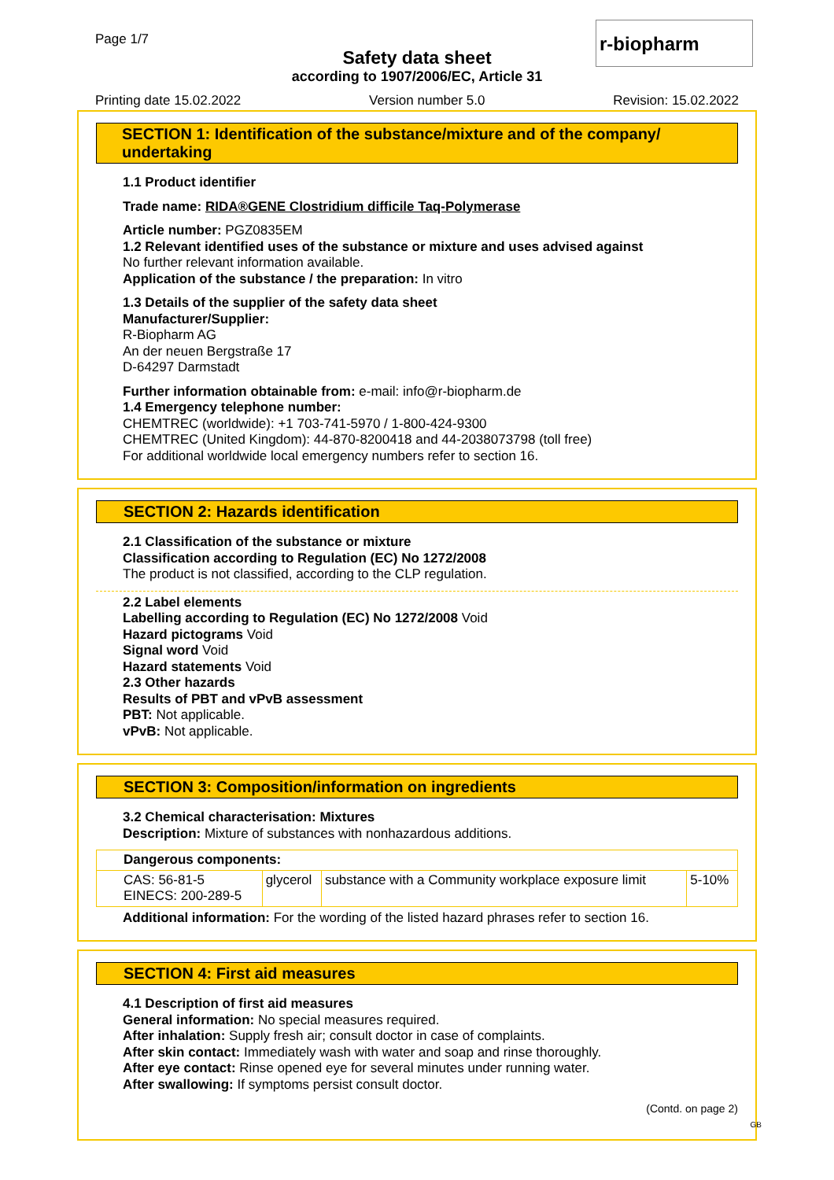Page 1/7 r-biopharm
Safety data sheet
according to 1907/2006/EC, Article 31
Printing date 15.02.2022 Version number 5.0 Revision: 15.02.2022
SECTION 1: Identification of the substance/mixture and of the company/ undertaking
1.1 Product identifier
Trade name: RIDA®GENE Clostridium difficile Taq-Polymerase
Article number: PGZ0835EM
1.2 Relevant identified uses of the substance or mixture and uses advised against
No further relevant information available.
Application of the substance / the preparation: In vitro
1.3 Details of the supplier of the safety data sheet
Manufacturer/Supplier:
R-Biopharm AG
An der neuen Bergstraße 17
D-64297 Darmstadt
Further information obtainable from: e-mail: info@r-biopharm.de
1.4 Emergency telephone number:
CHEMTREC (worldwide): +1 703-741-5970 / 1-800-424-9300
CHEMTREC (United Kingdom): 44-870-8200418 and 44-2038073798 (toll free)
For additional worldwide local emergency numbers refer to section 16.
SECTION 2: Hazards identification
2.1 Classification of the substance or mixture
Classification according to Regulation (EC) No 1272/2008
The product is not classified, according to the CLP regulation.
2.2 Label elements
Labelling according to Regulation (EC) No 1272/2008 Void
Hazard pictograms Void
Signal word Void
Hazard statements Void
2.3 Other hazards
Results of PBT and vPvB assessment
PBT: Not applicable.
vPvB: Not applicable.
SECTION 3: Composition/information on ingredients
3.2 Chemical characterisation: Mixtures
Description: Mixture of substances with nonhazardous additions.
| Dangerous components: | | | |
| CAS: 56-81-5 EINECS: 200-289-5 | glycerol | substance with a Community workplace exposure limit | 5-10% |
Additional information: For the wording of the listed hazard phrases refer to section 16.
SECTION 4: First aid measures
4.1 Description of first aid measures
General information: No special measures required.
After inhalation: Supply fresh air; consult doctor in case of complaints.
After skin contact: Immediately wash with water and soap and rinse thoroughly.
After eye contact: Rinse opened eye for several minutes under running water.
After swallowing: If symptoms persist consult doctor.
(Contd. on page 2)
GB